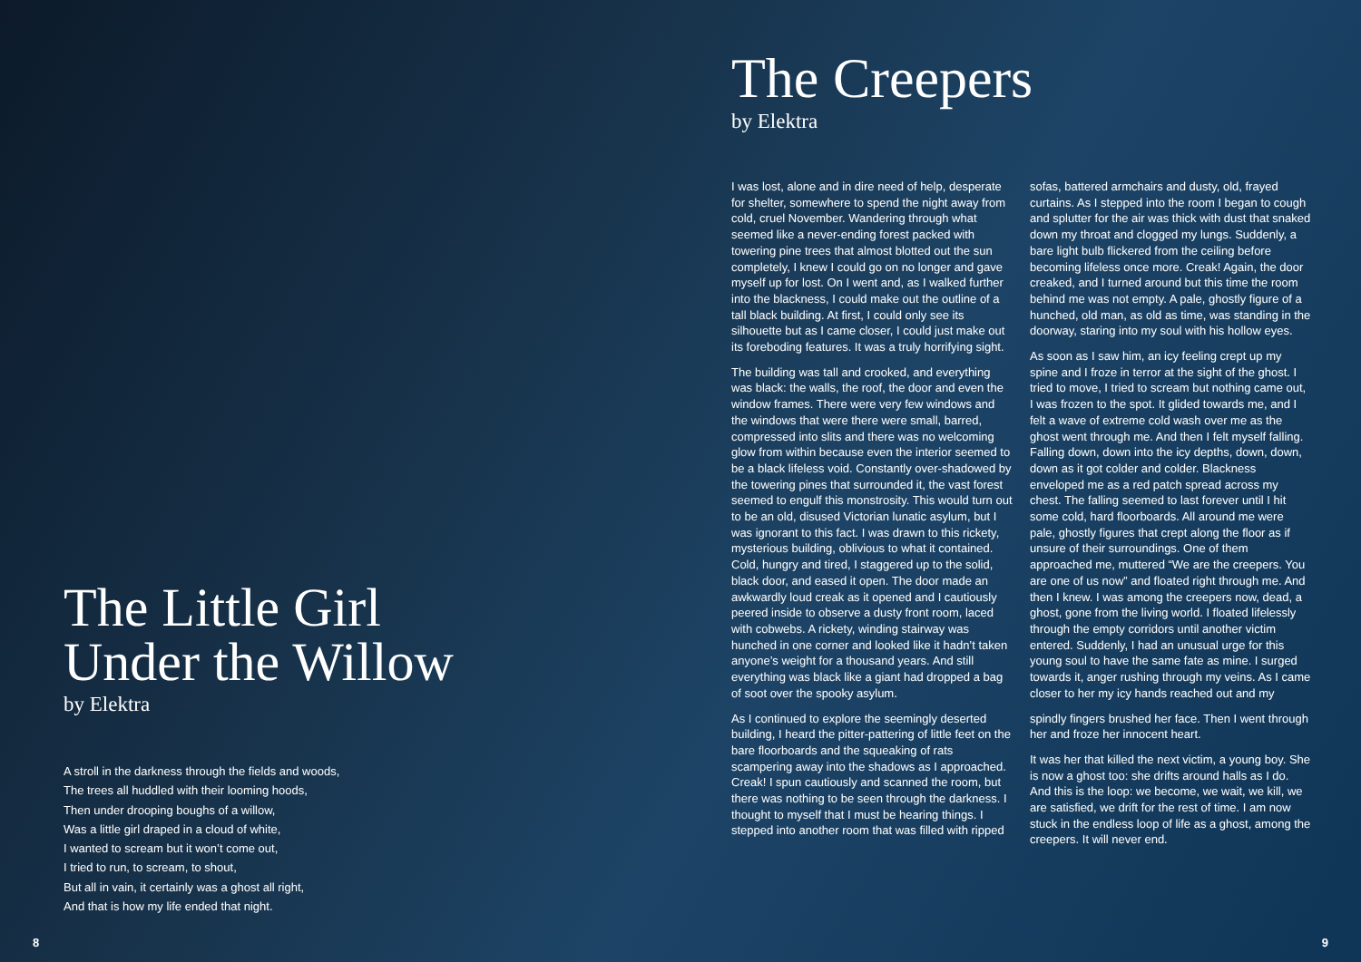The Little Girl
Under the Willow
by Elektra
A stroll in the darkness through the fields and woods,
The trees all huddled with their looming hoods,
Then under drooping boughs of a willow,
Was a little girl draped in a cloud of white,
I wanted to scream but it won’t come out,
I tried to run, to scream, to shout,
But all in vain, it certainly was a ghost all right,
And that is how my life ended that night.
The Creepers
by Elektra
I was lost, alone and in dire need of help, desperate for shelter, somewhere to spend the night away from cold, cruel November. Wandering through what seemed like a never-ending forest packed with towering pine trees that almost blotted out the sun completely, I knew I could go on no longer and gave myself up for lost. On I went and, as I walked further into the blackness, I could make out the outline of a tall black building. At first, I could only see its silhouette but as I came closer, I could just make out its foreboding features. It was a truly horrifying sight.
The building was tall and crooked, and everything was black: the walls, the roof, the door and even the window frames. There were very few windows and the windows that were there were small, barred, compressed into slits and there was no welcoming glow from within because even the interior seemed to be a black lifeless void. Constantly over-shadowed by the towering pines that surrounded it, the vast forest seemed to engulf this monstrosity. This would turn out to be an old, disused Victorian lunatic asylum, but I was ignorant to this fact. I was drawn to this rickety, mysterious building, oblivious to what it contained. Cold, hungry and tired, I staggered up to the solid, black door, and eased it open. The door made an awkwardly loud creak as it opened and I cautiously peered inside to observe a dusty front room, laced with cobwebs. A rickety, winding stairway was hunched in one corner and looked like it hadn’t taken anyone’s weight for a thousand years. And still everything was black like a giant had dropped a bag of soot over the spooky asylum.
As I continued to explore the seemingly deserted building, I heard the pitter-pattering of little feet on the bare floorboards and the squeaking of rats scampering away into the shadows as I approached. Creak! I spun cautiously and scanned the room, but there was nothing to be seen through the darkness. I thought to myself that I must be hearing things. I stepped into another room that was filled with ripped sofas, battered armchairs and dusty, old, frayed curtains. As I stepped into the room I began to cough and splutter for the air was thick with dust that snaked down my throat and clogged my lungs. Suddenly, a bare light bulb flickered from the ceiling before becoming lifeless once more. Creak! Again, the door creaked, and I turned around but this time the room behind me was not empty. A pale, ghostly figure of a hunched, old man, as old as time, was standing in the doorway, staring into my soul with his hollow eyes.
As soon as I saw him, an icy feeling crept up my spine and I froze in terror at the sight of the ghost. I tried to move, I tried to scream but nothing came out, I was frozen to the spot. It glided towards me, and I felt a wave of extreme cold wash over me as the ghost went through me. And then I felt myself falling. Falling down, down into the icy depths, down, down, down as it got colder and colder. Blackness enveloped me as a red patch spread across my chest. The falling seemed to last forever until I hit some cold, hard floorboards. All around me were pale, ghostly figures that crept along the floor as if unsure of their surroundings. One of them approached me, muttered “We are the creepers. You are one of us now” and floated right through me. And then I knew. I was among the creepers now, dead, a ghost, gone from the living world. I floated lifelessly through the empty corridors until another victim entered. Suddenly, I had an unusual urge for this young soul to have the same fate as mine. I surged towards it, anger rushing through my veins. As I came closer to her my icy hands reached out and my
spindly fingers brushed her face. Then I went through her and froze her innocent heart.
It was her that killed the next victim, a young boy. She is now a ghost too: she drifts around halls as I do. And this is the loop: we become, we wait, we kill, we are satisfied, we drift for the rest of time. I am now stuck in the endless loop of life as a ghost, among the creepers. It will never end.
8 9